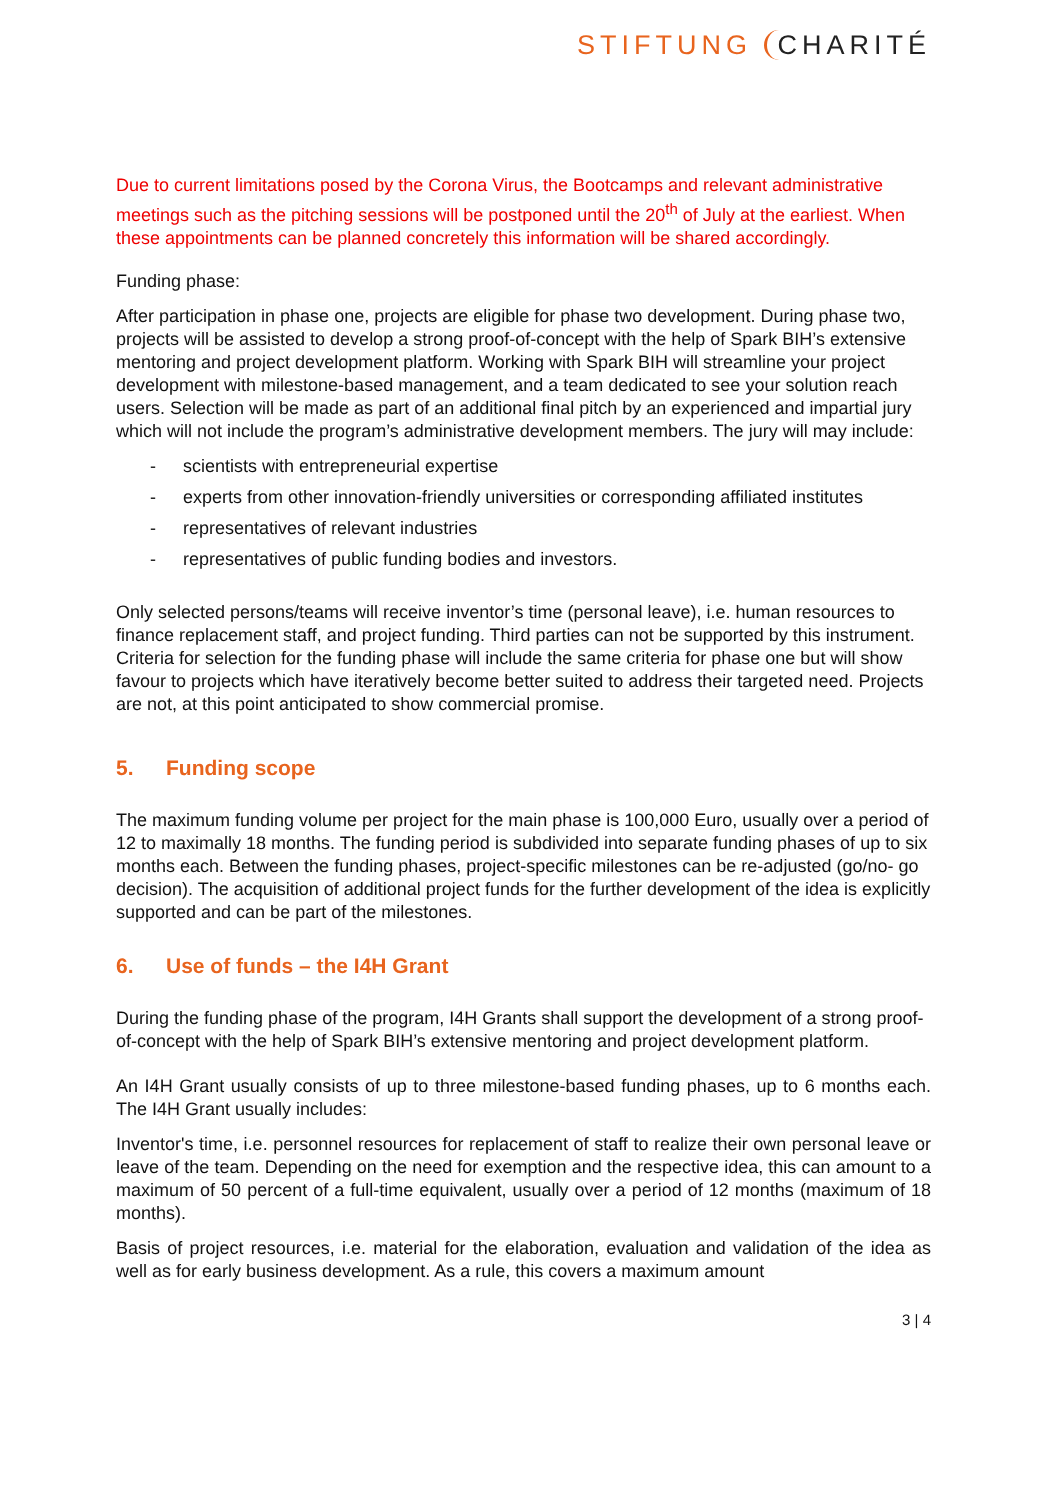STIFTUNG CHARITÉ
Due to current limitations posed by the Corona Virus, the Bootcamps and relevant administrative meetings such as the pitching sessions will be postponed until the 20<sup>th</sup> of July at the earliest. When these appointments can be planned concretely this information will be shared accordingly.
Funding phase:
After participation in phase one, projects are eligible for phase two development. During phase two, projects will be assisted to develop a strong proof-of-concept with the help of Spark BIH’s extensive mentoring and project development platform. Working with Spark BIH will streamline your project development with milestone-based management, and a team dedicated to see your solution reach users. Selection will be made as part of an additional final pitch by an experienced and impartial jury which will not include the program’s administrative development members. The jury will may include:
- scientists with entrepreneurial expertise
- experts from other innovation-friendly universities or corresponding affiliated institutes
- representatives of relevant industries
- representatives of public funding bodies and investors.
Only selected persons/teams will receive inventor’s time (personal leave), i.e. human resources to finance replacement staff, and project funding. Third parties can not be supported by this instrument. Criteria for selection for the funding phase will include the same criteria for phase one but will show favour to projects which have iteratively become better suited to address their targeted need. Projects are not, at this point anticipated to show commercial promise.
5. Funding scope
The maximum funding volume per project for the main phase is 100,000 Euro, usually over a period of 12 to maximally 18 months. The funding period is subdivided into separate funding phases of up to six months each. Between the funding phases, project-specific milestones can be re-adjusted (go/no- go decision). The acquisition of additional project funds for the further development of the idea is explicitly supported and can be part of the milestones.
6. Use of funds – the I4H Grant
During the funding phase of the program, I4H Grants shall support the development of a strong proof-of-concept with the help of Spark BIH’s extensive mentoring and project development platform.
An I4H Grant usually consists of up to three milestone-based funding phases, up to 6 months each. The I4H Grant usually includes:
Inventor's time, i.e. personnel resources for replacement of staff to realize their own personal leave or leave of the team. Depending on the need for exemption and the respective idea, this can amount to a maximum of 50 percent of a full-time equivalent, usually over a period of 12 months (maximum of 18 months).
Basis of project resources, i.e. material for the elaboration, evaluation and validation of the idea as well as for early business development. As a rule, this covers a maximum amount
3 | 4